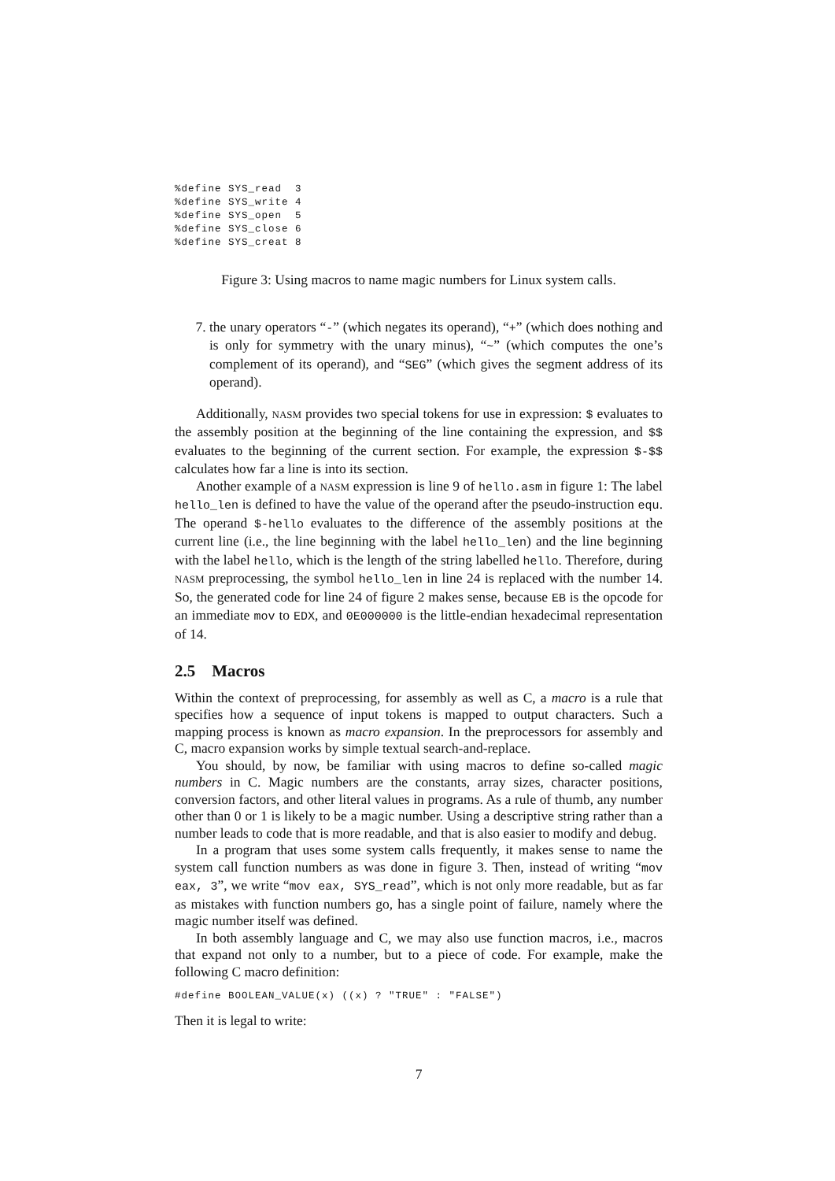%define SYS_read  3
%define SYS_write 4
%define SYS_open  5
%define SYS_close 6
%define SYS_creat 8
Figure 3: Using macros to name magic numbers for Linux system calls.
7. the unary operators “-” (which negates its operand), “+” (which does nothing and is only for symmetry with the unary minus), “~” (which computes the one’s complement of its operand), and “SEG” (which gives the segment address of its operand).
Additionally, NASM provides two special tokens for use in expression: $ evaluates to the assembly position at the beginning of the line containing the expression, and $$ evaluates to the beginning of the current section. For example, the expression $-$$ calculates how far a line is into its section.
Another example of a NASM expression is line 9 of hello.asm in figure 1: The label hello_len is defined to have the value of the operand after the pseudo-instruction equ. The operand $-hello evaluates to the difference of the assembly positions at the current line (i.e., the line beginning with the label hello_len) and the line beginning with the label hello, which is the length of the string labelled hello. Therefore, during NASM preprocessing, the symbol hello_len in line 24 is replaced with the number 14. So, the generated code for line 24 of figure 2 makes sense, because EB is the opcode for an immediate mov to EDX, and 0E000000 is the little-endian hexadecimal representation of 14.
2.5 Macros
Within the context of preprocessing, for assembly as well as C, a macro is a rule that specifies how a sequence of input tokens is mapped to output characters. Such a mapping process is known as macro expansion. In the preprocessors for assembly and C, macro expansion works by simple textual search-and-replace.
You should, by now, be familiar with using macros to define so-called magic numbers in C. Magic numbers are the constants, array sizes, character positions, conversion factors, and other literal values in programs. As a rule of thumb, any number other than 0 or 1 is likely to be a magic number. Using a descriptive string rather than a number leads to code that is more readable, and that is also easier to modify and debug.
In a program that uses some system calls frequently, it makes sense to name the system call function numbers as was done in figure 3. Then, instead of writing “mov eax, 3”, we write “mov eax, SYS_read”, which is not only more readable, but as far as mistakes with function numbers go, has a single point of failure, namely where the magic number itself was defined.
In both assembly language and C, we may also use function macros, i.e., macros that expand not only to a number, but to a piece of code. For example, make the following C macro definition:
#define BOOLEAN_VALUE(x) ((x) ? "TRUE" : "FALSE")
Then it is legal to write:
7